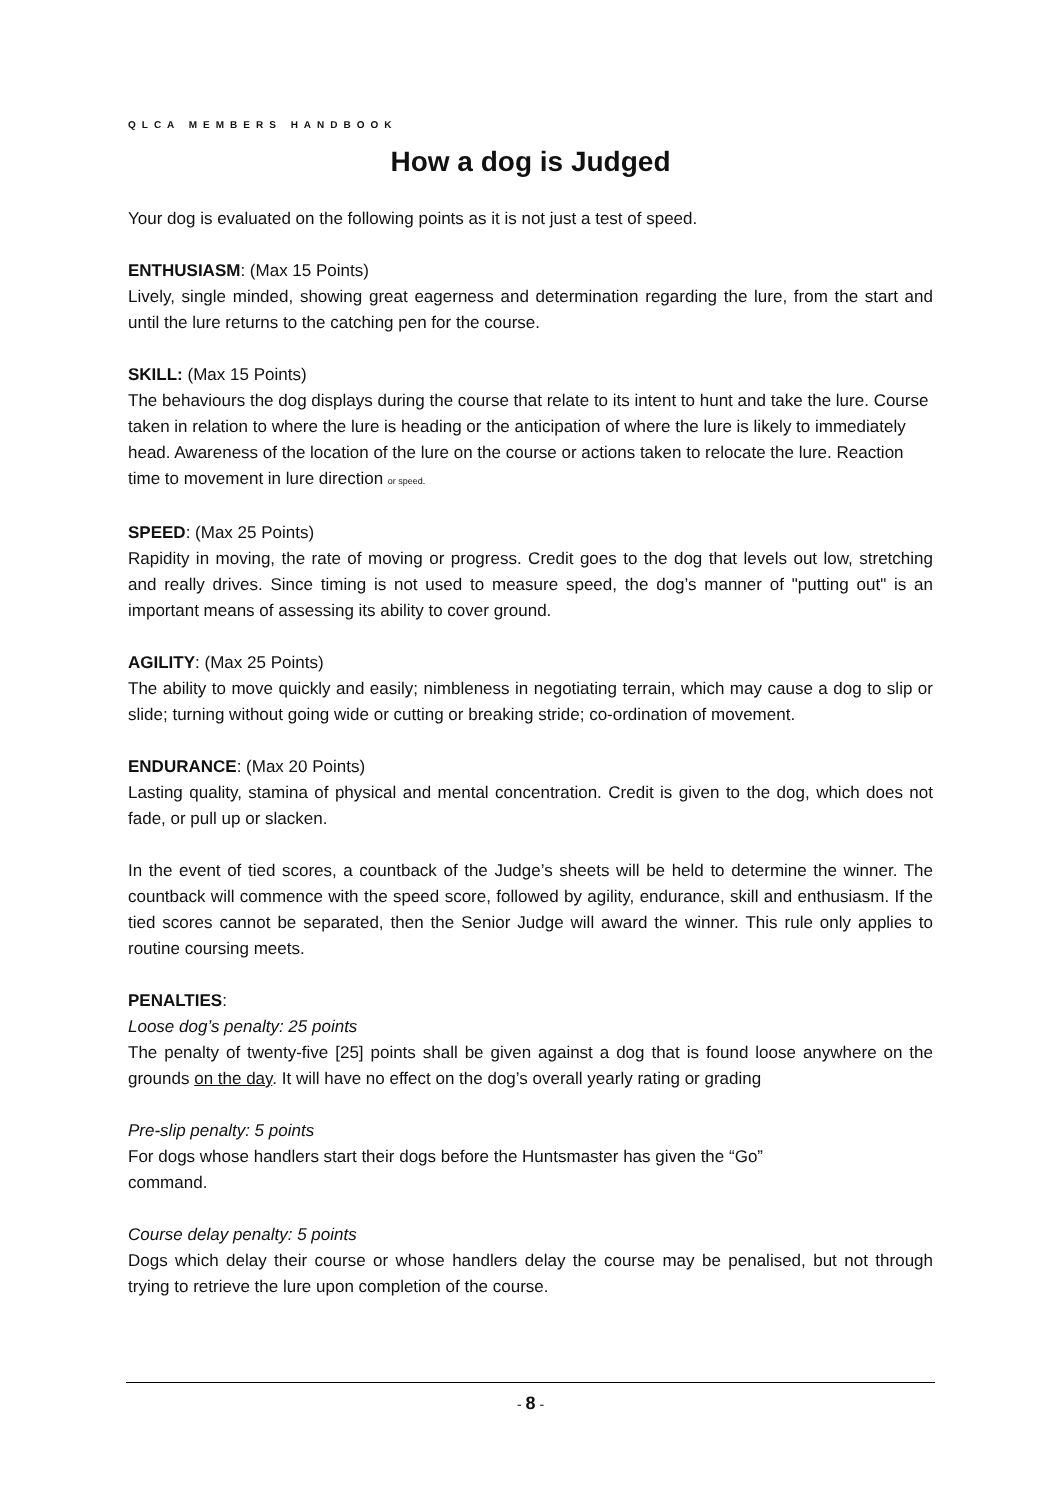QLCA MEMBERS HANDBOOK
How a dog is Judged
Your dog is evaluated on the following points as it is not just a test of speed.
ENTHUSIASM: (Max 15 Points)
Lively, single minded, showing great eagerness and determination regarding the lure, from the start and until the lure returns to the catching pen for the course.
SKILL: (Max 15 Points)
The behaviours the dog displays during the course that relate to its intent to hunt and take the lure. Course taken in relation to where the lure is heading or the anticipation of where the lure is likely to immediately head. Awareness of the location of the lure on the course or actions taken to relocate the lure. Reaction time to movement in lure direction or speed.
SPEED: (Max 25 Points)
Rapidity in moving, the rate of moving or progress. Credit goes to the dog that levels out low, stretching and really drives. Since timing is not used to measure speed, the dog’s manner of "putting out" is an important means of assessing its ability to cover ground.
AGILITY: (Max 25 Points)
The ability to move quickly and easily; nimbleness in negotiating terrain, which may cause a dog to slip or slide; turning without going wide or cutting or breaking stride; co-ordination of movement.
ENDURANCE: (Max 20 Points)
Lasting quality, stamina of physical and mental concentration. Credit is given to the dog, which does not fade, or pull up or slacken.
In the event of tied scores, a countback of the Judge’s sheets will be held to determine the winner. The countback will commence with the speed score, followed by agility, endurance, skill and enthusiasm. If the tied scores cannot be separated, then the Senior Judge will award the winner. This rule only applies to routine coursing meets.
PENALTIES:
Loose dog’s penalty: 25 points
The penalty of twenty-five [25] points shall be given against a dog that is found loose anywhere on the grounds on the day. It will have no effect on the dog’s overall yearly rating or grading
Pre-slip penalty: 5 points
For dogs whose handlers start their dogs before the Huntsmaster has given the “Go”
command.
Course delay penalty: 5 points
Dogs which delay their course or whose handlers delay the course may be penalised, but not through trying to retrieve the lure upon completion of the course.
- 8 -